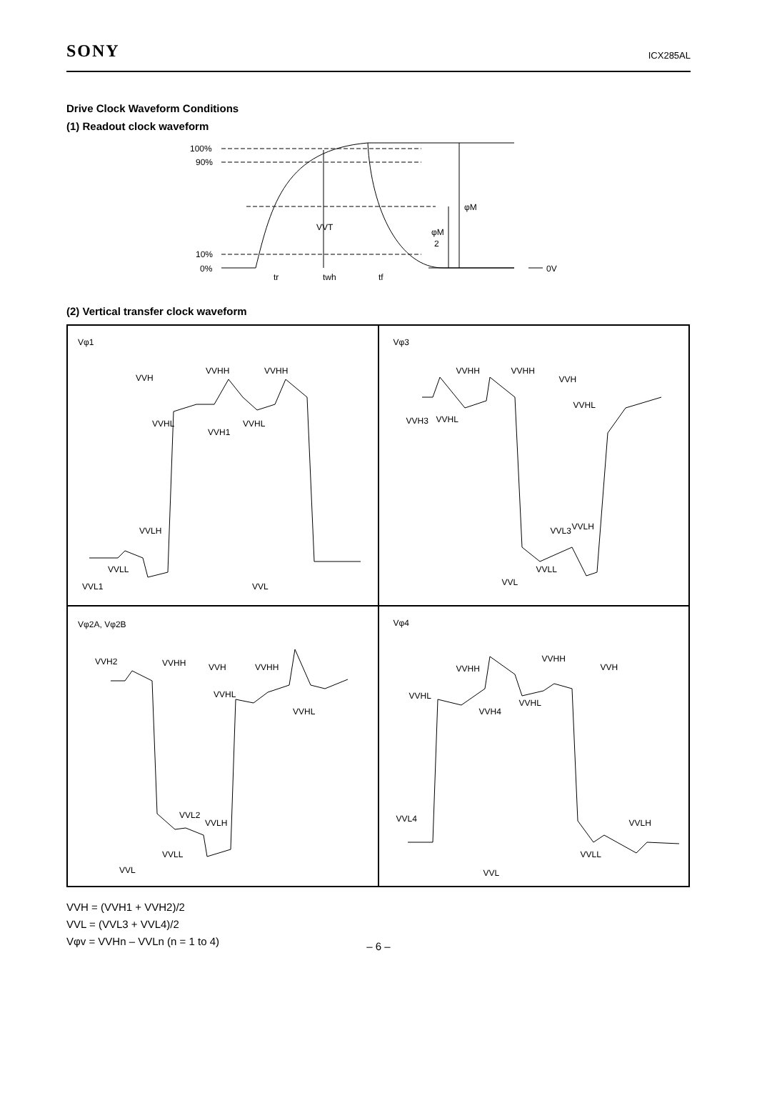SONY
ICX285AL
Drive Clock Waveform Conditions
(1) Readout clock waveform
100%
90%
10%
0%
VVT
φM
φM
2
0V
tr
twh
tf
(2) Vertical transfer clock waveform
Vφ1
VVH
VVHH VVHH
VVHL
VVH1
VVHL
VVLH
VVLL
VVL1 VVL
Vφ3
VVHH VVHH
VVH
VVHL
VVH3 VVHL
VVL3 VVLH
VVLL
VVL
Vφ2A, Vφ2B
VVH2 VVHH VVH VVHH
VVHL
VVHL
VVL2
VVLH
VVLL
VVL
Vφ4
VVHH
VVHH
VVH
VVHL
VVH4
VVHL
VVL4 VVLH
VVLL
VVL
VVH = (VVH1 + VVH2)/2
VVL = (VVL3 + VVL4)/2
Vφv = VVHn – VVLn (n = 1 to 4)
– 6 –